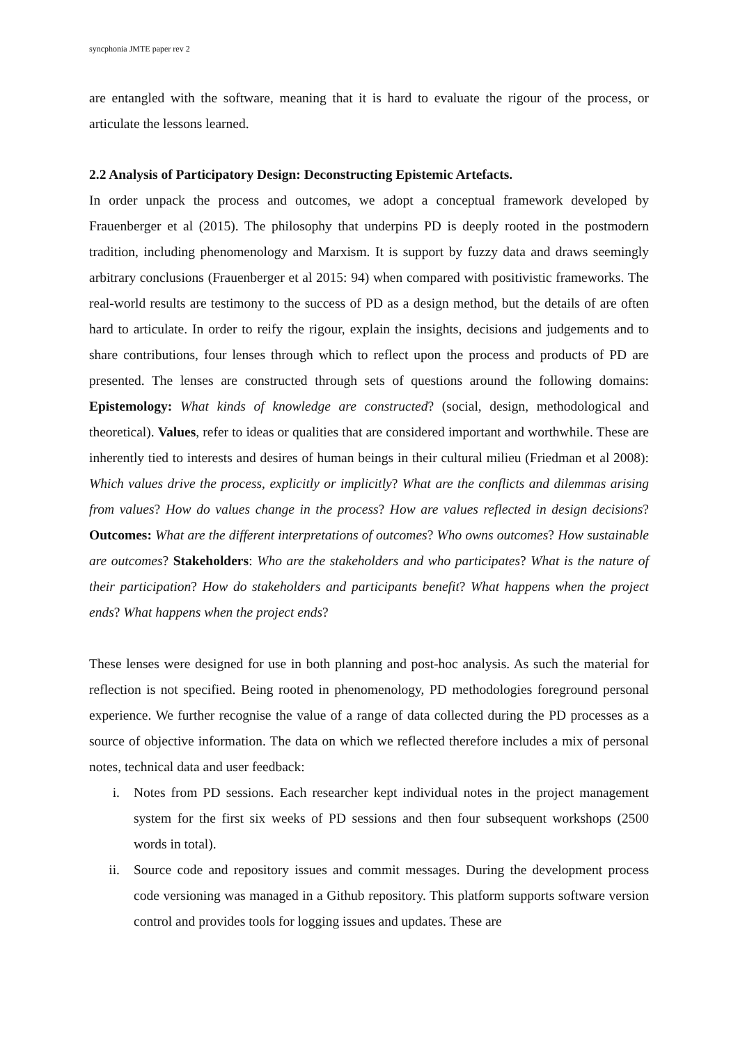syncphonia JMTE paper rev 2
are entangled with the software, meaning that it is hard to evaluate the rigour of the process, or articulate the lessons learned.
2.2 Analysis of Participatory Design: Deconstructing Epistemic Artefacts.
In order unpack the process and outcomes, we adopt a conceptual framework developed by Frauenberger et al (2015). The philosophy that underpins PD is deeply rooted in the postmodern tradition, including phenomenology and Marxism. It is support by fuzzy data and draws seemingly arbitrary conclusions (Frauenberger et al 2015: 94) when compared with positivistic frameworks. The real-world results are testimony to the success of PD as a design method, but the details of are often hard to articulate. In order to reify the rigour, explain the insights, decisions and judgements and to share contributions, four lenses through which to reflect upon the process and products of PD are presented. The lenses are constructed through sets of questions around the following domains: Epistemology: What kinds of knowledge are constructed? (social, design, methodological and theoretical). Values, refer to ideas or qualities that are considered important and worthwhile. These are inherently tied to interests and desires of human beings in their cultural milieu (Friedman et al 2008): Which values drive the process, explicitly or implicitly? What are the conflicts and dilemmas arising from values? How do values change in the process? How are values reflected in design decisions? Outcomes: What are the different interpretations of outcomes? Who owns outcomes? How sustainable are outcomes? Stakeholders: Who are the stakeholders and who participates? What is the nature of their participation? How do stakeholders and participants benefit? What happens when the project ends? What happens when the project ends?
These lenses were designed for use in both planning and post-hoc analysis. As such the material for reflection is not specified. Being rooted in phenomenology, PD methodologies foreground personal experience. We further recognise the value of a range of data collected during the PD processes as a source of objective information. The data on which we reflected therefore includes a mix of personal notes, technical data and user feedback:
i. Notes from PD sessions. Each researcher kept individual notes in the project management system for the first six weeks of PD sessions and then four subsequent workshops (2500 words in total).
ii. Source code and repository issues and commit messages. During the development process code versioning was managed in a Github repository. This platform supports software version control and provides tools for logging issues and updates. These are